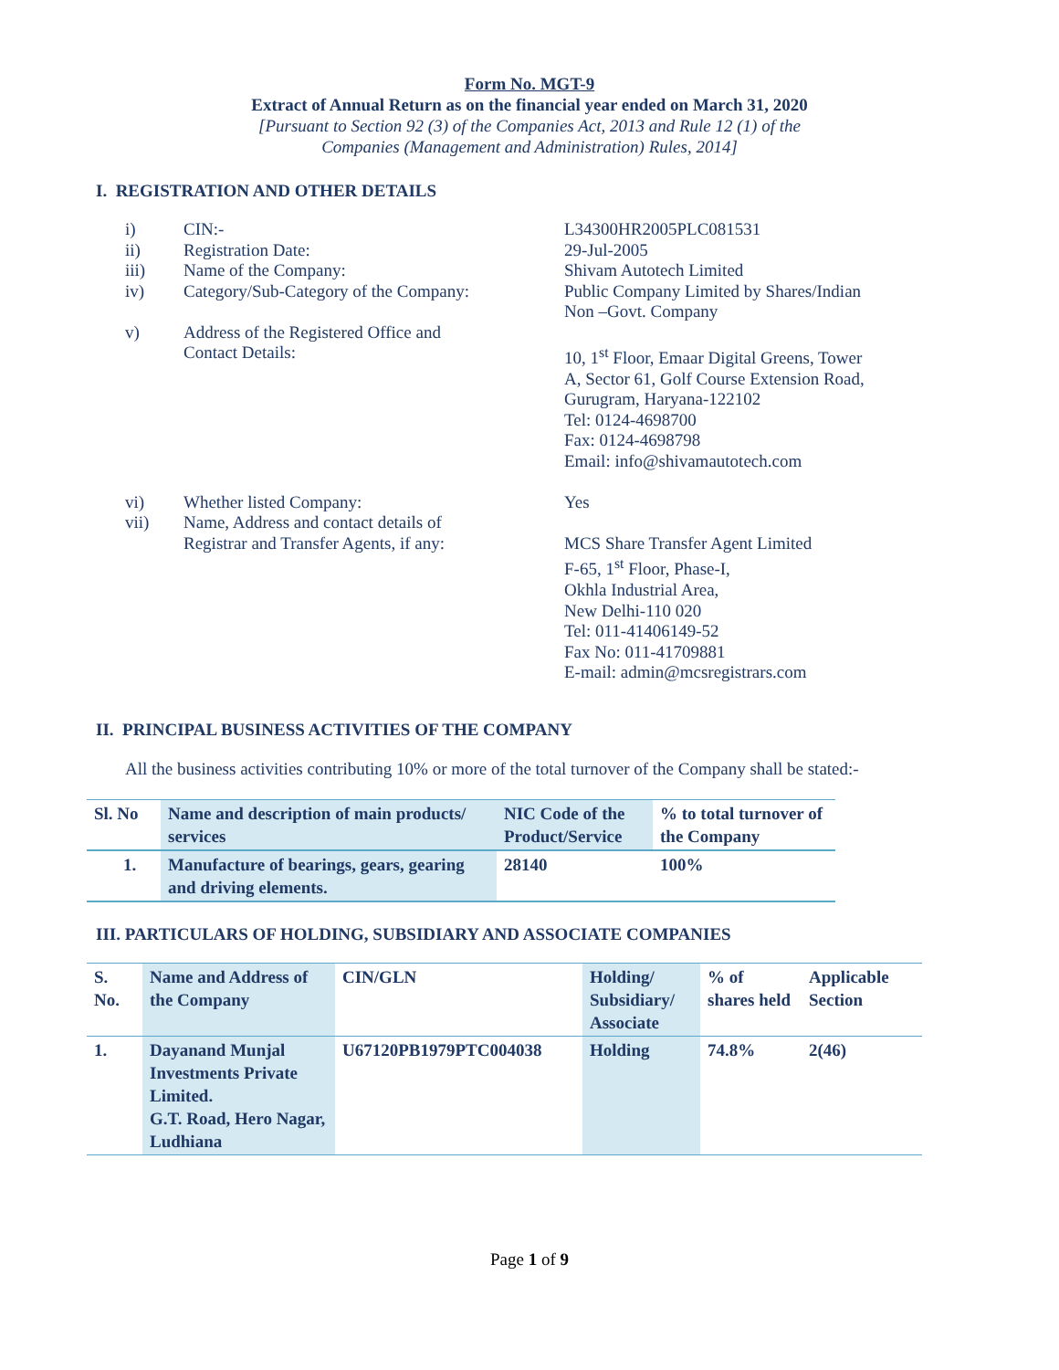Form No. MGT-9
Extract of Annual Return as on the financial year ended on March 31, 2020
[Pursuant to Section 92 (3) of the Companies Act, 2013 and Rule 12 (1) of the
Companies (Management and Administration) Rules, 2014]
I. REGISTRATION AND OTHER DETAILS
| i) | CIN:- | L34300HR2005PLC081531 |
| ii) | Registration Date: | 29-Jul-2005 |
| iii) | Name of the Company: | Shivam Autotech Limited |
| iv) | Category/Sub-Category of the Company: | Public Company Limited by Shares/Indian Non –Govt. Company |
| v) | Address of the Registered Office and Contact Details: | 10, 1<sup>st</sup> Floor, Emaar Digital Greens, Tower A, Sector 61, Golf Course Extension Road, Gurugram, Haryana-122102 Tel: 0124-4698700 Fax: 0124-4698798 Email: info@shivamautotech.com |
| vi) | Whether listed Company: | Yes |
| vii) | Name, Address and contact details of Registrar and Transfer Agents, if any: | MCS Share Transfer Agent Limited F-65, 1<sup>st</sup> Floor, Phase-I, Okhla Industrial Area, New Delhi-110 020 Tel: 011-41406149-52 Fax No: 011-41709881 E-mail: admin@mcsregistrars.com |
II. PRINCIPAL BUSINESS ACTIVITIES OF THE COMPANY
All the business activities contributing 10% or more of the total turnover of the Company shall be stated:-
| Sl. No | Name and description of main products/ services | NIC Code of the Product/Service | % to total turnover of the Company |
| 1. | Manufacture of bearings, gears, gearing and driving elements. | 28140 | 100% |
III. PARTICULARS OF HOLDING, SUBSIDIARY AND ASSOCIATE COMPANIES
| S. No. | Name and Address of the Company | CIN/GLN | Holding/ Subsidiary/ Associate | % of shares held | Applicable Section |
| 1. | Dayanand Munjal Investments Private Limited. G.T. Road, Hero Nagar, Ludhiana | U67120PB1979PTC004038 | Holding | 74.8% | 2(46) |
Page 1 of 9